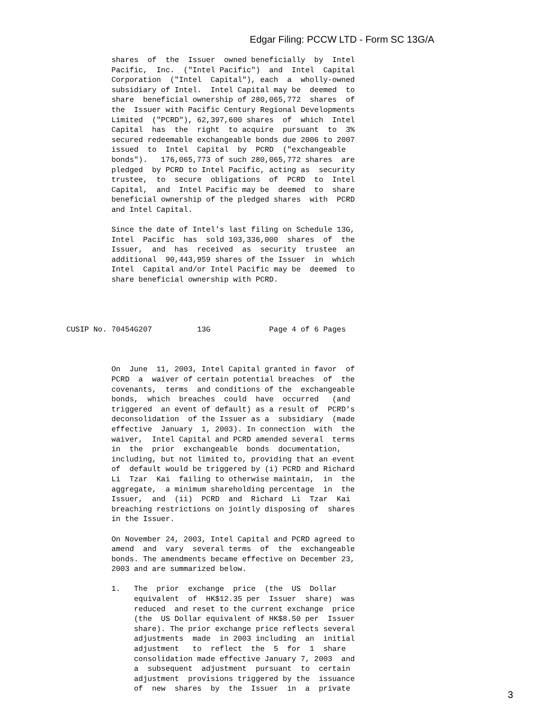Edgar Filing: PCCW LTD - Form SC 13G/A
          shares  of  the  Issuer  owned beneficially  by  Intel
          Pacific,  Inc.  ("Intel Pacific")  and  Intel  Capital
          Corporation  ("Intel  Capital"), each  a  wholly-owned
          subsidiary of Intel.  Intel Capital may be  deemed  to
          share  beneficial ownership of 280,065,772  shares  of
          the  Issuer with Pacific Century Regional Developments
          Limited  ("PCRD"), 62,397,600 shares  of  which  Intel
          Capital  has  the  right  to acquire  pursuant  to  3%
          secured redeemable exchangeable bonds due 2006 to 2007
          issued  to  Intel  Capital  by  PCRD  ("exchangeable
          bonds").   176,065,773 of such 280,065,772 shares  are
          pledged  by PCRD to Intel Pacific, acting as  security
          trustee,  to  secure  obligations  of  PCRD  to  Intel
          Capital,  and  Intel Pacific may be  deemed  to  share
          beneficial ownership of the pledged shares  with  PCRD
          and Intel Capital.

          Since the date of Intel's last filing on Schedule 13G,
          Intel  Pacific  has  sold 103,336,000  shares  of  the
          Issuer,  and  has  received  as  security  trustee  an
          additional  90,443,959 shares of the Issuer  in  which
          Intel  Capital and/or Intel Pacific may be  deemed  to
          share beneficial ownership with PCRD.




CUSIP No. 70454G207          13G             Page 4 of 6 Pages



          On  June  11, 2003, Intel Capital granted in favor  of
          PCRD  a  waiver of certain potential breaches  of  the
          covenants,  terms  and conditions of the  exchangeable
          bonds,  which  breaches  could  have  occurred   (and
          triggered  an event of default) as a result of  PCRD's
          deconsolidation  of the Issuer as a  subsidiary  (made
          effective  January  1, 2003). In connection  with  the
          waiver,  Intel Capital and PCRD amended several  terms
          in  the  prior  exchangeable  bonds  documentation,
          including, but not limited to, providing that an event
          of  default would be triggered by (i) PCRD and Richard
          Li  Tzar  Kai  failing to otherwise maintain,  in  the
          aggregate,  a minimum shareholding percentage  in  the
          Issuer,  and  (ii)  PCRD  and  Richard  Li  Tzar  Kai
          breaching restrictions on jointly disposing of  shares
          in the Issuer.

          On November 24, 2003, Intel Capital and PCRD agreed to
          amend  and  vary  several terms  of  the  exchangeable
          bonds. The amendments became effective on December 23,
          2003 and are summarized below.

          1.   The  prior  exchange  price  (the  US  Dollar
               equivalent  of  HK$12.35 per  Issuer  share)  was
               reduced  and reset to the current exchange  price
               (the  US Dollar equivalent of HK$8.50 per  Issuer
               share). The prior exchange price reflects several
               adjustments  made  in 2003 including  an  initial
               adjustment   to  reflect  the  5  for  1  share
               consolidation made effective January 7, 2003  and
               a  subsequent  adjustment  pursuant  to  certain
               adjustment  provisions triggered by the  issuance
               of  new  shares  by  the  Issuer  in  a  private
3